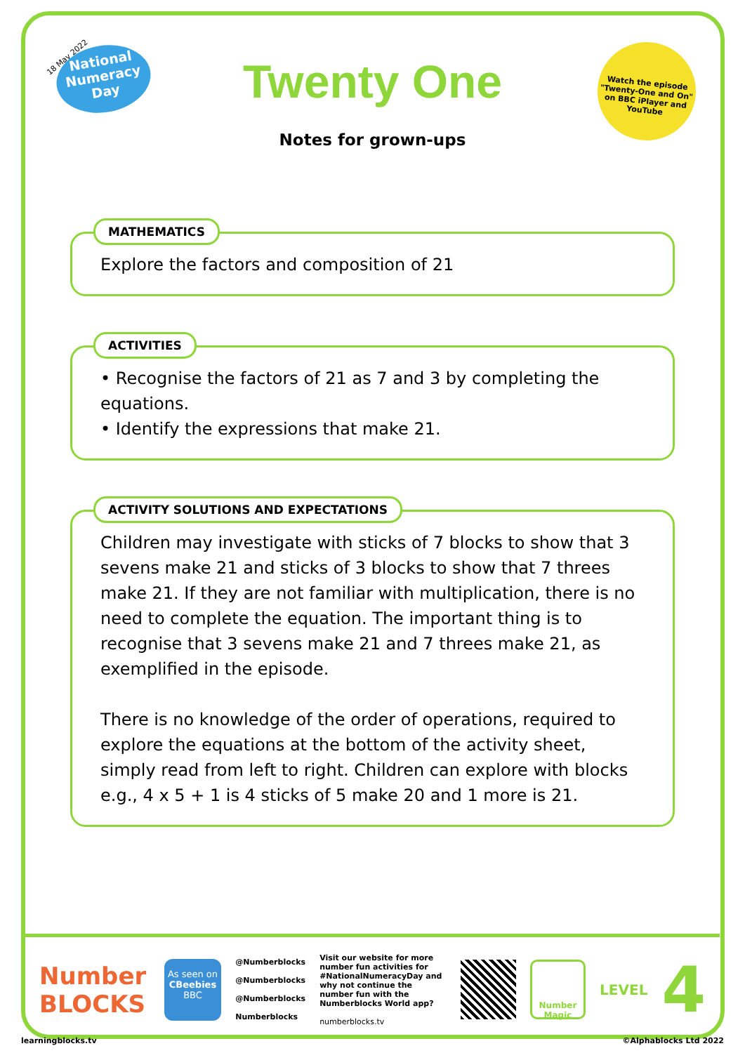18 May 2022
National Numeracy Day
Twenty One
Notes for grown-ups
Watch the episode "Twenty-One and On" on BBC iPlayer and YouTube
MATHEMATICS
Explore the factors and composition of 21
ACTIVITIES
• Recognise the factors of 21 as 7 and 3 by completing the equations.
• Identify the expressions that make 21.
ACTIVITY SOLUTIONS AND EXPECTATIONS
Children may investigate with sticks of 7 blocks to show that 3 sevens make 21 and sticks of 3 blocks to show that 7 threes make 21. If they are not familiar with multiplication, there is no need to complete the equation. The important thing is to recognise that 3 sevens make 21 and 7 threes make 21, as exemplified in the episode.
There is no knowledge of the order of operations, required to explore the equations at the bottom of the activity sheet, simply read from left to right. Children can explore with blocks e.g., 4 x 5 + 1 is 4 sticks of 5 make 20 and 1 more is 21.
Number BLOCKS
As seen on
CBeebies
BBC
@Numberblocks
@Numberblocks
@Numberblocks
Numberblocks
Visit our website for more number fun activities for #NationalNumeracyDay and why not continue the number fun with the Numberblocks World app?
numberblocks.tv
Number Magic
LEVEL
4
learningblocks.tv ©Alphablocks Ltd 2022